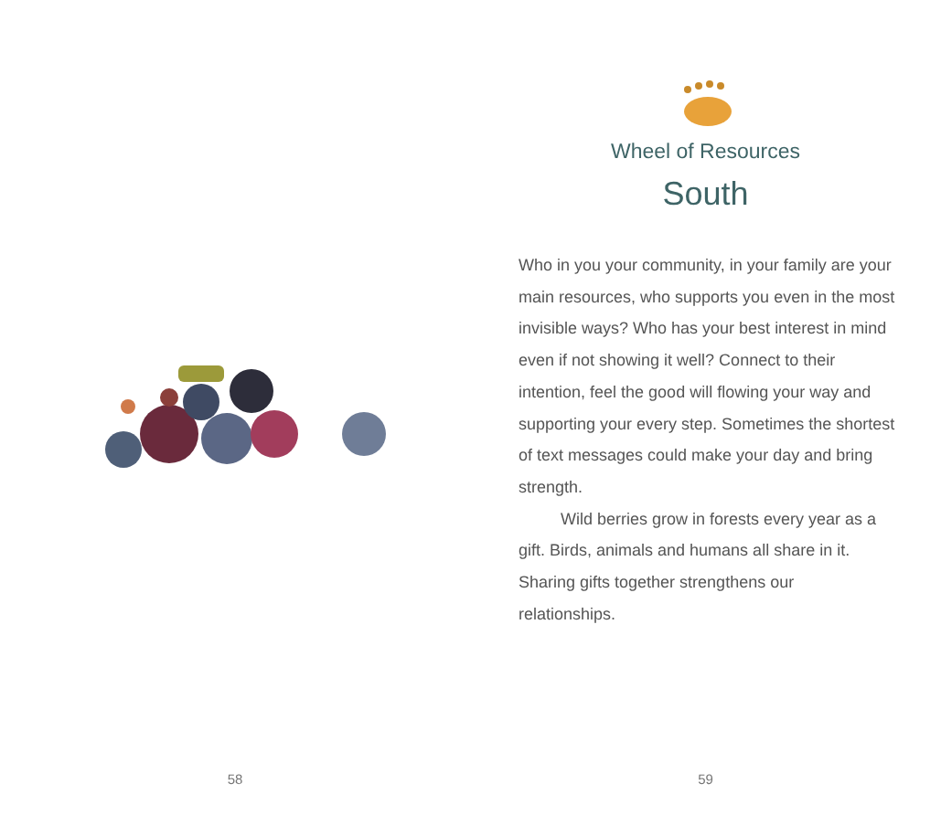58
Wheel of Resources
South
Who in you your community, in your family are your main resources, who supports you even in the most invisible ways? Who has your best interest in mind even if not showing it well? Connect to their intention, feel the good will flowing your way and supporting your every step. Sometimes the shortest of text messages could make your day and bring strength.
Wild berries grow in forests every year as a gift. Birds, animals and humans all share in it. Sharing gifts together strengthens our relationships.
59